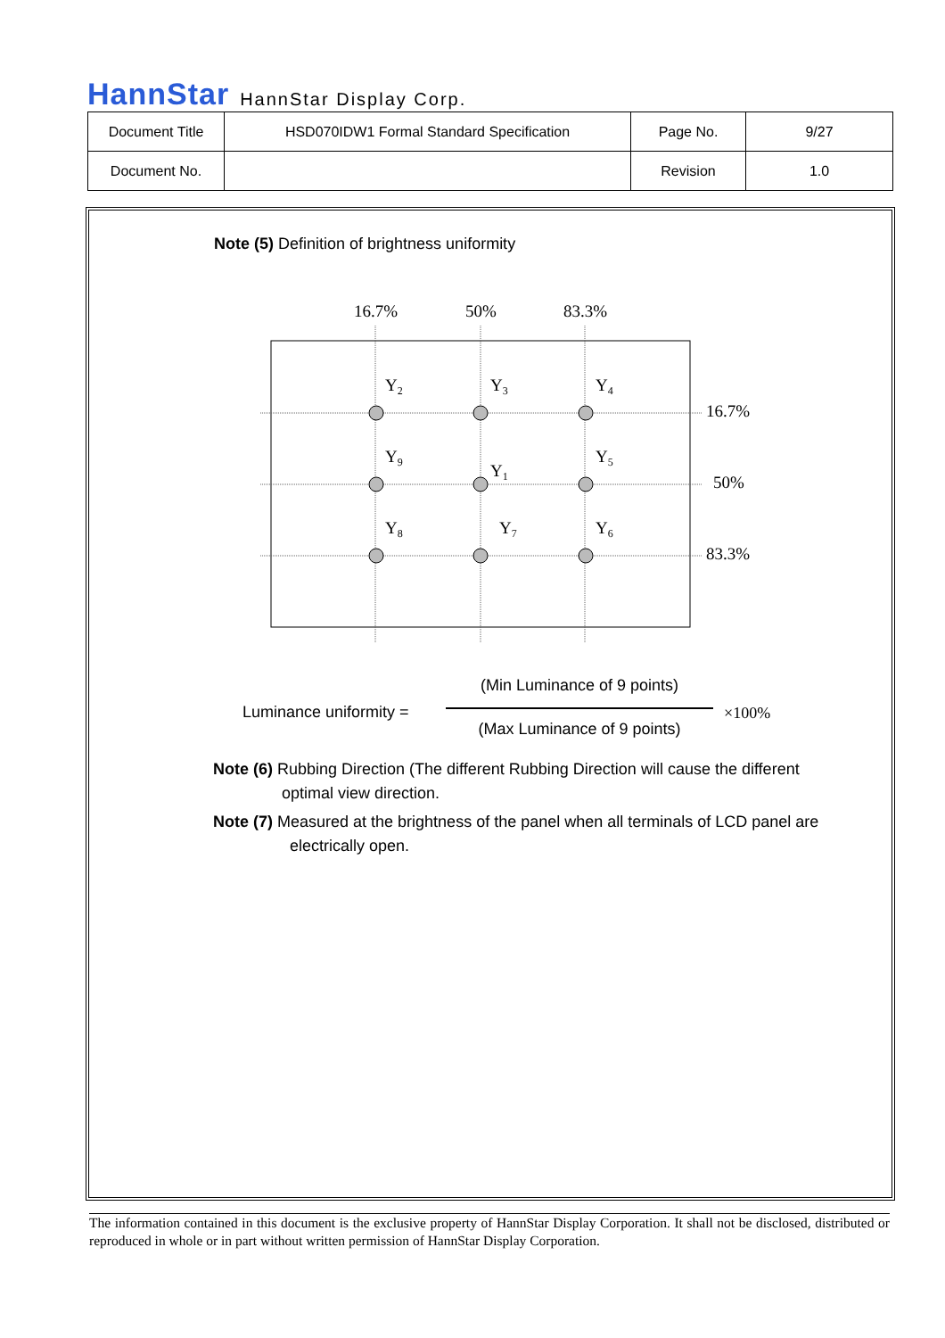HannStar HannStar Display Corp.
| Document Title | HSD070IDW1 Formal Standard Specification | Page No. | 9/27 |
| Document No. | | Revision | 1.0 |
Note (5) Definition of brightness uniformity
16.7%
50%
83.3%
Y2
Y3
Y4
Y9
Y1
Y5
Y8
Y7
Y6
16.7%
50%
83.3%
Luminance uniformity =
(Min Luminance of 9 points)
(Max Luminance of 9 points)
×100%
Note (6) Rubbing Direction (The different Rubbing Direction will cause the different
optimal view direction.
Note (7) Measured at the brightness of the panel when all terminals of LCD panel are
electrically open.
The information contained in this document is the exclusive property of HannStar Display Corporation. It shall not be disclosed, distributed or reproduced in whole or in part without written permission of HannStar Display Corporation.